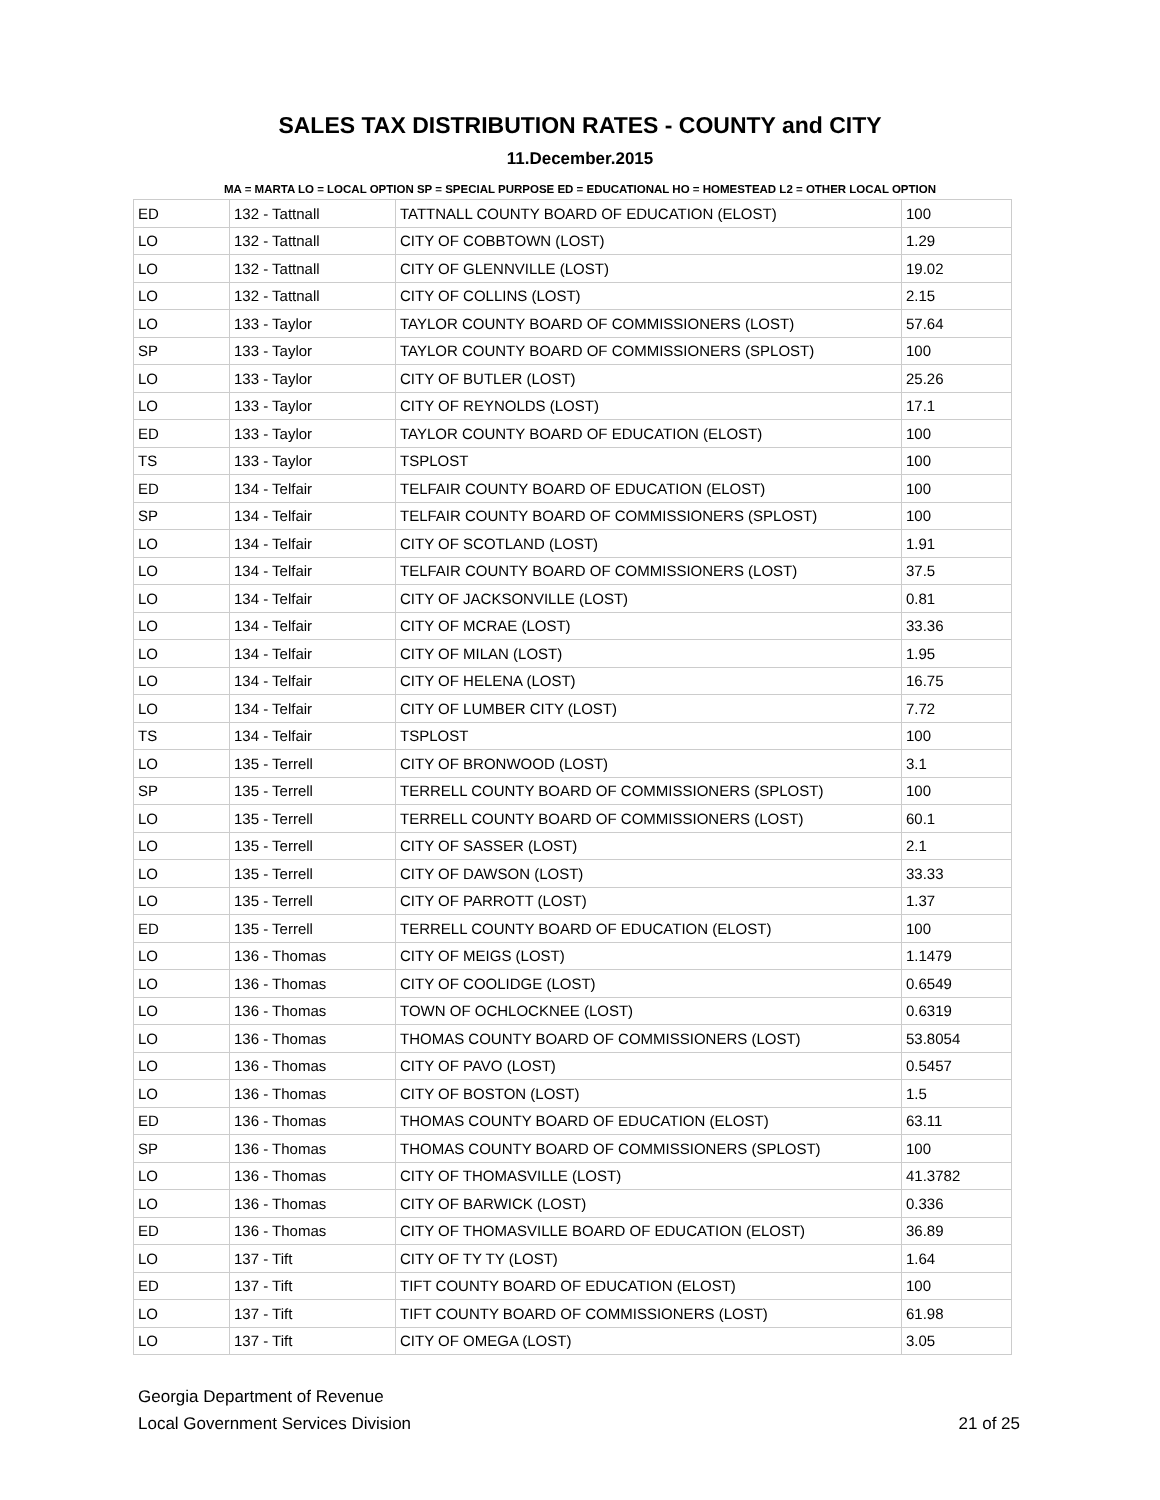SALES TAX DISTRIBUTION RATES - COUNTY and CITY
11.December.2015
MA = MARTA LO = LOCAL OPTION SP = SPECIAL PURPOSE ED = EDUCATIONAL HO = HOMESTEAD L2 = OTHER LOCAL OPTION
| ED | 132 - Tattnall | TATTNALL COUNTY BOARD OF EDUCATION (ELOST) | 100 |
| LO | 132 - Tattnall | CITY OF COBBTOWN (LOST) | 1.29 |
| LO | 132 - Tattnall | CITY OF GLENNVILLE (LOST) | 19.02 |
| LO | 132 - Tattnall | CITY OF COLLINS (LOST) | 2.15 |
| LO | 133 - Taylor | TAYLOR COUNTY BOARD OF COMMISSIONERS (LOST) | 57.64 |
| SP | 133 - Taylor | TAYLOR COUNTY BOARD OF COMMISSIONERS (SPLOST) | 100 |
| LO | 133 - Taylor | CITY OF BUTLER (LOST) | 25.26 |
| LO | 133 - Taylor | CITY OF REYNOLDS (LOST) | 17.1 |
| ED | 133 - Taylor | TAYLOR COUNTY BOARD OF EDUCATION (ELOST) | 100 |
| TS | 133 - Taylor | TSPLOST | 100 |
| ED | 134 - Telfair | TELFAIR COUNTY BOARD OF EDUCATION (ELOST) | 100 |
| SP | 134 - Telfair | TELFAIR COUNTY BOARD OF COMMISSIONERS (SPLOST) | 100 |
| LO | 134 - Telfair | CITY OF SCOTLAND (LOST) | 1.91 |
| LO | 134 - Telfair | TELFAIR COUNTY BOARD OF COMMISSIONERS (LOST) | 37.5 |
| LO | 134 - Telfair | CITY OF JACKSONVILLE (LOST) | 0.81 |
| LO | 134 - Telfair | CITY OF MCRAE (LOST) | 33.36 |
| LO | 134 - Telfair | CITY OF MILAN (LOST) | 1.95 |
| LO | 134 - Telfair | CITY OF HELENA (LOST) | 16.75 |
| LO | 134 - Telfair | CITY OF LUMBER CITY (LOST) | 7.72 |
| TS | 134 - Telfair | TSPLOST | 100 |
| LO | 135 - Terrell | CITY OF BRONWOOD (LOST) | 3.1 |
| SP | 135 - Terrell | TERRELL COUNTY BOARD OF COMMISSIONERS (SPLOST) | 100 |
| LO | 135 - Terrell | TERRELL COUNTY BOARD OF COMMISSIONERS (LOST) | 60.1 |
| LO | 135 - Terrell | CITY OF SASSER (LOST) | 2.1 |
| LO | 135 - Terrell | CITY OF DAWSON (LOST) | 33.33 |
| LO | 135 - Terrell | CITY OF PARROTT (LOST) | 1.37 |
| ED | 135 - Terrell | TERRELL COUNTY BOARD OF EDUCATION (ELOST) | 100 |
| LO | 136 - Thomas | CITY OF MEIGS (LOST) | 1.1479 |
| LO | 136 - Thomas | CITY OF COOLIDGE (LOST) | 0.6549 |
| LO | 136 - Thomas | TOWN OF OCHLOCKNEE (LOST) | 0.6319 |
| LO | 136 - Thomas | THOMAS COUNTY BOARD OF COMMISSIONERS (LOST) | 53.8054 |
| LO | 136 - Thomas | CITY OF PAVO (LOST) | 0.5457 |
| LO | 136 - Thomas | CITY OF BOSTON (LOST) | 1.5 |
| ED | 136 - Thomas | THOMAS COUNTY BOARD OF EDUCATION (ELOST) | 63.11 |
| SP | 136 - Thomas | THOMAS COUNTY BOARD OF COMMISSIONERS (SPLOST) | 100 |
| LO | 136 - Thomas | CITY OF THOMASVILLE (LOST) | 41.3782 |
| LO | 136 - Thomas | CITY OF BARWICK (LOST) | 0.336 |
| ED | 136 - Thomas | CITY OF THOMASVILLE BOARD OF EDUCATION (ELOST) | 36.89 |
| LO | 137 - Tift | CITY OF TY TY (LOST) | 1.64 |
| ED | 137 - Tift | TIFT COUNTY BOARD OF EDUCATION (ELOST) | 100 |
| LO | 137 - Tift | TIFT COUNTY BOARD OF COMMISSIONERS (LOST) | 61.98 |
| LO | 137 - Tift | CITY OF OMEGA (LOST) | 3.05 |
Georgia Department of Revenue
Local Government Services Division
21 of 25